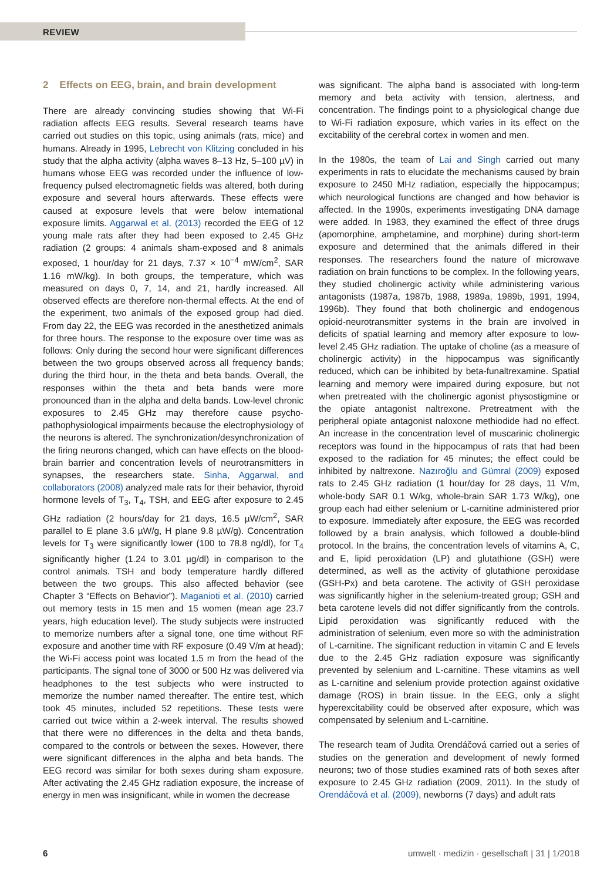REVIEW
2 Effects on EEG, brain, and brain development
There are already convincing studies showing that Wi-Fi radiation affects EEG results. Several research teams have carried out studies on this topic, using animals (rats, mice) and humans. Already in 1995, Lebrecht von Klitzing concluded in his study that the alpha activity (alpha waves 8–13 Hz, 5–100 µV) in humans whose EEG was recorded under the influence of low-frequency pulsed electromagnetic fields was altered, both during exposure and several hours afterwards. These effects were caused at exposure levels that were below international exposure limits. Aggarwal et al. (2013) recorded the EEG of 12 young male rats after they had been exposed to 2.45 GHz radiation (2 groups: 4 animals sham-exposed and 8 animals exposed, 1 hour/day for 21 days, 7.37 × 10<sup>−4</sup> mW/cm<sup>2</sup>, SAR 1.16 mW/kg). In both groups, the temperature, which was measured on days 0, 7, 14, and 21, hardly increased. All observed effects are therefore non-thermal effects. At the end of the experiment, two animals of the exposed group had died. From day 22, the EEG was recorded in the anesthetized animals for three hours. The response to the exposure over time was as follows: Only during the second hour were significant differences between the two groups observed across all frequency bands; during the third hour, in the theta and beta bands. Overall, the responses within the theta and beta bands were more pronounced than in the alpha and delta bands. Low-level chronic exposures to 2.45 GHz may therefore cause psycho-pathophysiological impairments because the electrophysiology of the neurons is altered. The synchronization/desynchronization of the firing neurons changed, which can have effects on the blood-brain barrier and concentration levels of neurotransmitters in synapses, the researchers state. Sinha, Aggarwal, and collaborators (2008) analyzed male rats for their behavior, thyroid hormone levels of T<sub>3</sub>, T<sub>4</sub>, TSH, and EEG after exposure to 2.45 GHz radiation (2 hours/day for 21 days, 16.5 µW/cm<sup>2</sup>, SAR parallel to E plane 3.6 µW/g, H plane 9.8 µW/g). Concentration levels for T<sub>3</sub> were significantly lower (100 to 78.8 ng/dl), for T<sub>4</sub> significantly higher (1.24 to 3.01 µg/dl) in comparison to the control animals. TSH and body temperature hardly differed between the two groups. This also affected behavior (see Chapter 3 “Effects on Behavior”). Maganioti et al. (2010) carried out memory tests in 15 men and 15 women (mean age 23.7 years, high education level). The study subjects were instructed to memorize numbers after a signal tone, one time without RF exposure and another time with RF exposure (0.49 V/m at head); the Wi-Fi access point was located 1.5 m from the head of the participants. The signal tone of 3000 or 500 Hz was delivered via headphones to the test subjects who were instructed to memorize the number named thereafter. The entire test, which took 45 minutes, included 52 repetitions. These tests were carried out twice within a 2-week interval. The results showed that there were no differences in the delta and theta bands, compared to the controls or between the sexes. However, there were significant differences in the alpha and beta bands. The EEG record was similar for both sexes during sham exposure. After activating the 2.45 GHz radiation exposure, the increase of energy in men was insignificant, while in women the decrease
was significant. The alpha band is associated with long-term memory and beta activity with tension, alertness, and concentration. The findings point to a physiological change due to Wi-Fi radiation exposure, which varies in its effect on the excitability of the cerebral cortex in women and men.
In the 1980s, the team of Lai and Singh carried out many experiments in rats to elucidate the mechanisms caused by brain exposure to 2450 MHz radiation, especially the hippocampus; which neurological functions are changed and how behavior is affected. In the 1990s, experiments investigating DNA damage were added. In 1983, they examined the effect of three drugs (apomorphine, amphetamine, and morphine) during short-term exposure and determined that the animals differed in their responses. The researchers found the nature of microwave radiation on brain functions to be complex. In the following years, they studied cholinergic activity while administering various antagonists (1987a, 1987b, 1988, 1989a, 1989b, 1991, 1994, 1996b). They found that both cholinergic and endogenous opioid-neurotransmitter systems in the brain are involved in deficits of spatial learning and memory after exposure to low-level 2.45 GHz radiation. The uptake of choline (as a measure of cholinergic activity) in the hippocampus was significantly reduced, which can be inhibited by beta-funaltrexamine. Spatial learning and memory were impaired during exposure, but not when pretreated with the cholinergic agonist physostigmine or the opiate antagonist naltrexone. Pretreatment with the peripheral opiate antagonist naloxone methiodide had no effect. An increase in the concentration level of muscarinic cholinergic receptors was found in the hippocampus of rats that had been exposed to the radiation for 45 minutes; the effect could be inhibited by naltrexone. Nazıroğlu and Gümral (2009) exposed rats to 2.45 GHz radiation (1 hour/day for 28 days, 11 V/m, whole-body SAR 0.1 W/kg, whole-brain SAR 1.73 W/kg), one group each had either selenium or L-carnitine administered prior to exposure. Immediately after exposure, the EEG was recorded followed by a brain analysis, which followed a double-blind protocol. In the brains, the concentration levels of vitamins A, C, and E, lipid peroxidation (LP) and glutathione (GSH) were determined, as well as the activity of glutathione peroxidase (GSH-Px) and beta carotene. The activity of GSH peroxidase was significantly higher in the selenium-treated group; GSH and beta carotene levels did not differ significantly from the controls. Lipid peroxidation was significantly reduced with the administration of selenium, even more so with the administration of L-carnitine. The significant reduction in vitamin C and E levels due to the 2.45 GHz radiation exposure was significantly prevented by selenium and L-carnitine. These vitamins as well as L-carnitine and selenium provide protection against oxidative damage (ROS) in brain tissue. In the EEG, only a slight hyperexcitability could be observed after exposure, which was compensated by selenium and L-carnitine.
The research team of Judita Orendáčová carried out a series of studies on the generation and development of newly formed neurons; two of those studies examined rats of both sexes after exposure to 2.45 GHz radiation (2009, 2011). In the study of Orendáčová et al. (2009), newborns (7 days) and adult rats
6 umwelt · medizin · gesellschaft | 31 | 1/2018